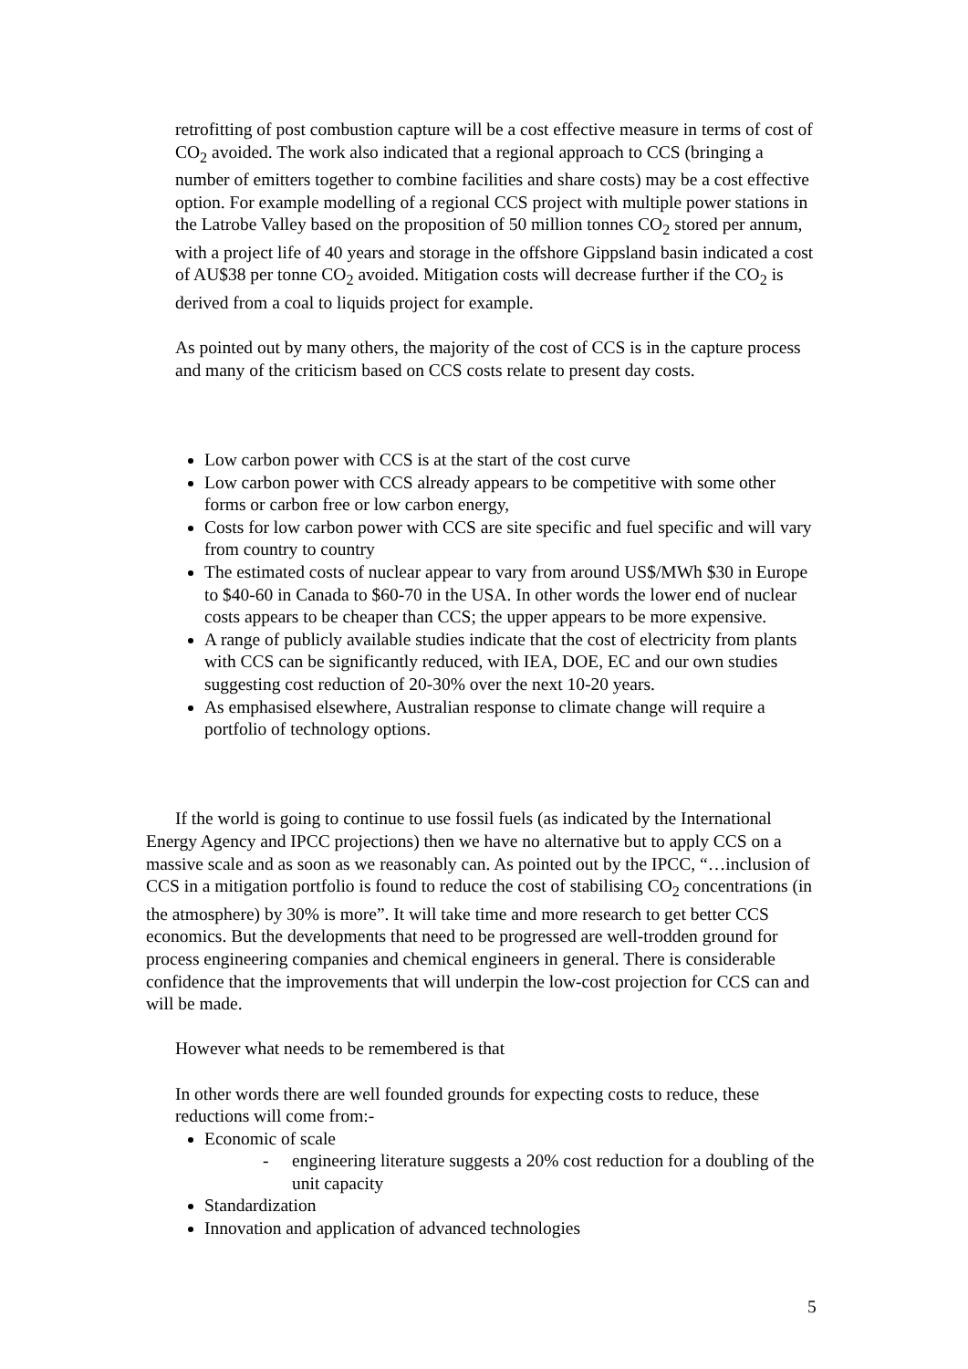retrofitting of post combustion capture will be a cost effective measure in terms of cost of CO<sub>2</sub> avoided. The work also indicated that a regional approach to CCS (bringing a number of emitters together to combine facilities and share costs) may be a cost effective option. For example modelling of a regional CCS project with multiple power stations in the Latrobe Valley based on the proposition of 50 million tonnes CO<sub>2</sub> stored per annum, with a project life of 40 years and storage in the offshore Gippsland basin indicated a cost of AU$38 per tonne CO<sub>2</sub> avoided. Mitigation costs will decrease further if the CO<sub>2</sub> is derived from a coal to liquids project for example.
As pointed out by many others, the majority of the cost of CCS is in the capture process and many of the criticism based on CCS costs relate to present day costs.
Low carbon power with CCS is at the start of the cost curve
Low carbon power with CCS already appears to be competitive with some other forms or carbon free or low carbon energy,
Costs for low carbon power with CCS are site specific and fuel specific and will vary from country to country
The estimated costs of nuclear appear to vary from around US$/MWh $30 in Europe to $40-60 in Canada to $60-70 in the USA. In other words the lower end of nuclear costs appears to be cheaper than CCS; the upper appears to be more expensive.
A range of publicly available studies indicate that the cost of electricity from plants with CCS can be significantly reduced, with IEA, DOE, EC and our own studies suggesting cost reduction of 20-30% over the next 10-20 years.
As emphasised elsewhere, Australian response to climate change will require a portfolio of technology options.
If the world is going to continue to use fossil fuels (as indicated by the International Energy Agency and IPCC projections) then we have no alternative but to apply CCS on a massive scale and as soon as we reasonably can. As pointed out by the IPCC, “…inclusion of CCS in a mitigation portfolio is found to reduce the cost of stabilising CO<sub>2</sub> concentrations (in the atmosphere) by 30% is more”. It will take time and more research to get better CCS economics. But the developments that need to be progressed are well-trodden ground for process engineering companies and chemical engineers in general. There is considerable confidence that the improvements that will underpin the low-cost projection for CCS can and will be made.
However what needs to be remembered is that
In other words there are well founded grounds for expecting costs to reduce, these reductions will come from:-
Economic of scale
- engineering literature suggests a 20% cost reduction for a doubling of the unit capacity
Standardization
Innovation and application of advanced technologies
5